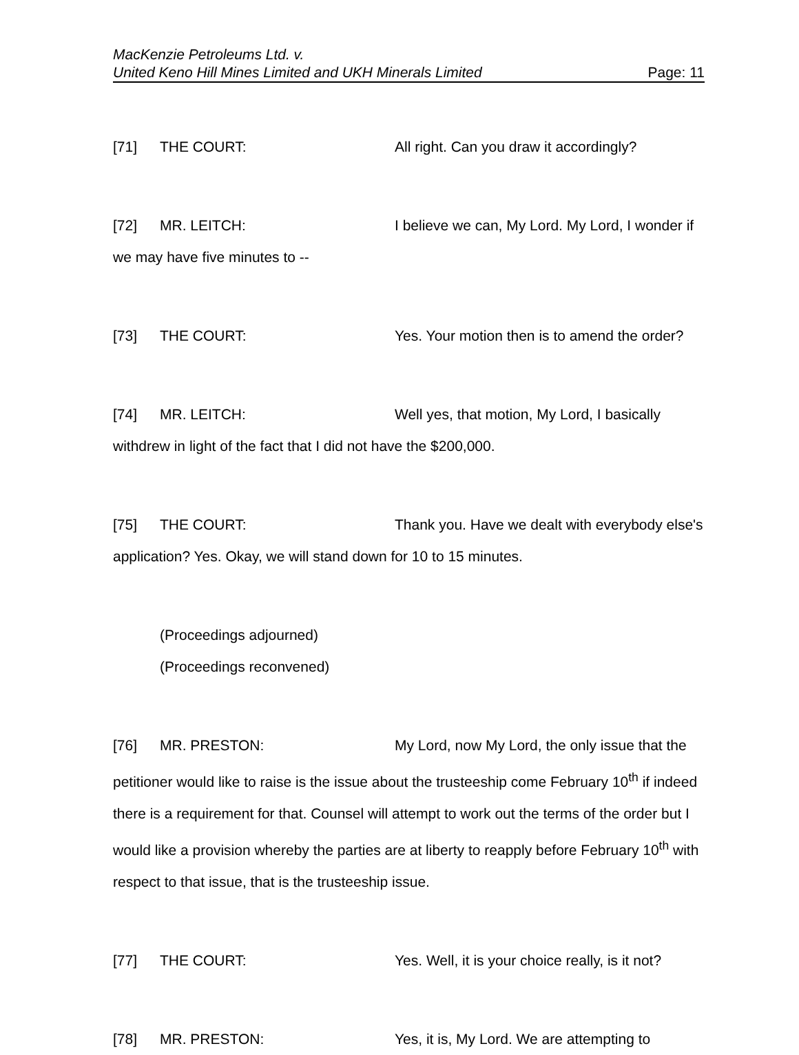MacKenzie Petroleums Ltd. v.
United Keno Hill Mines Limited and UKH Minerals Limited
Page: 11
[71] THE COURT: All right. Can you draw it accordingly?
[72] MR. LEITCH: I believe we can, My Lord. My Lord, I wonder if we may have five minutes to --
[73] THE COURT: Yes. Your motion then is to amend the order?
[74] MR. LEITCH: Well yes, that motion, My Lord, I basically withdrew in light of the fact that I did not have the $200,000.
[75] THE COURT: Thank you. Have we dealt with everybody else's application? Yes. Okay, we will stand down for 10 to 15 minutes.
(Proceedings adjourned)
(Proceedings reconvened)
[76] MR. PRESTON: My Lord, now My Lord, the only issue that the petitioner would like to raise is the issue about the trusteeship come February 10<sup>th</sup> if indeed there is a requirement for that. Counsel will attempt to work out the terms of the order but I would like a provision whereby the parties are at liberty to reapply before February 10<sup>th</sup> with respect to that issue, that is the trusteeship issue.
[77] THE COURT: Yes. Well, it is your choice really, is it not?
[78] MR. PRESTON: Yes, it is, My Lord. We are attempting to